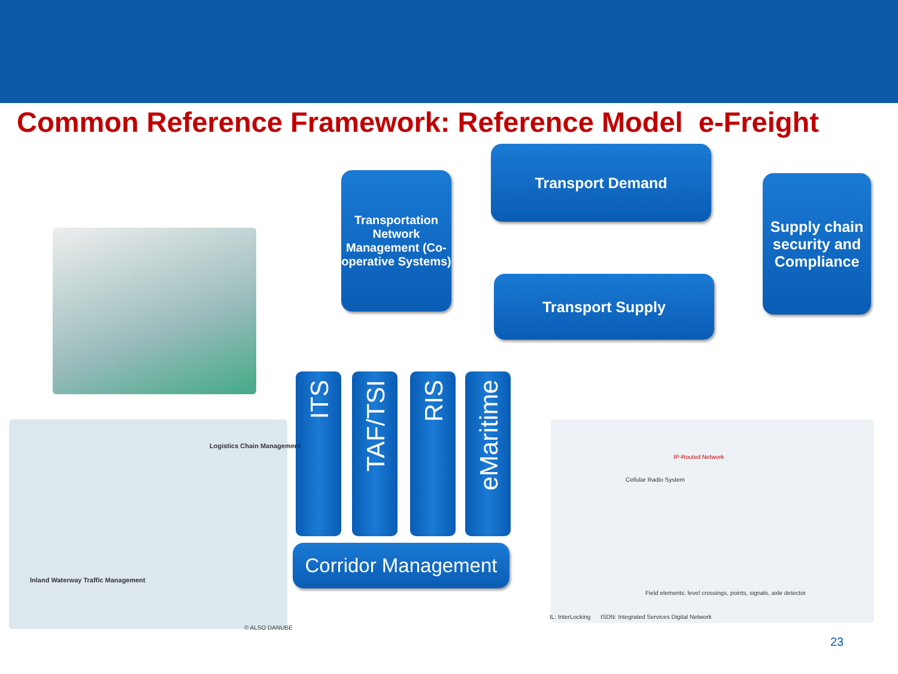Common Reference Framework: Reference Model e-Freight
Transportation Network Management (Co-operative Systems)
Transport Demand
Transport Supply
Supply chain security and Compliance
ITS
TAF/TSI
RIS
eMaritime
Corridor Management
Logistics Chain Management
Inland Waterway Traffic Management
© ALSO DANUBE
IP-Routed Network
Cellular Radio System
Field elements: level crossings, points, signals, axle detector
IL: InterLocking ISDN: Integrated Services Digital Network
23